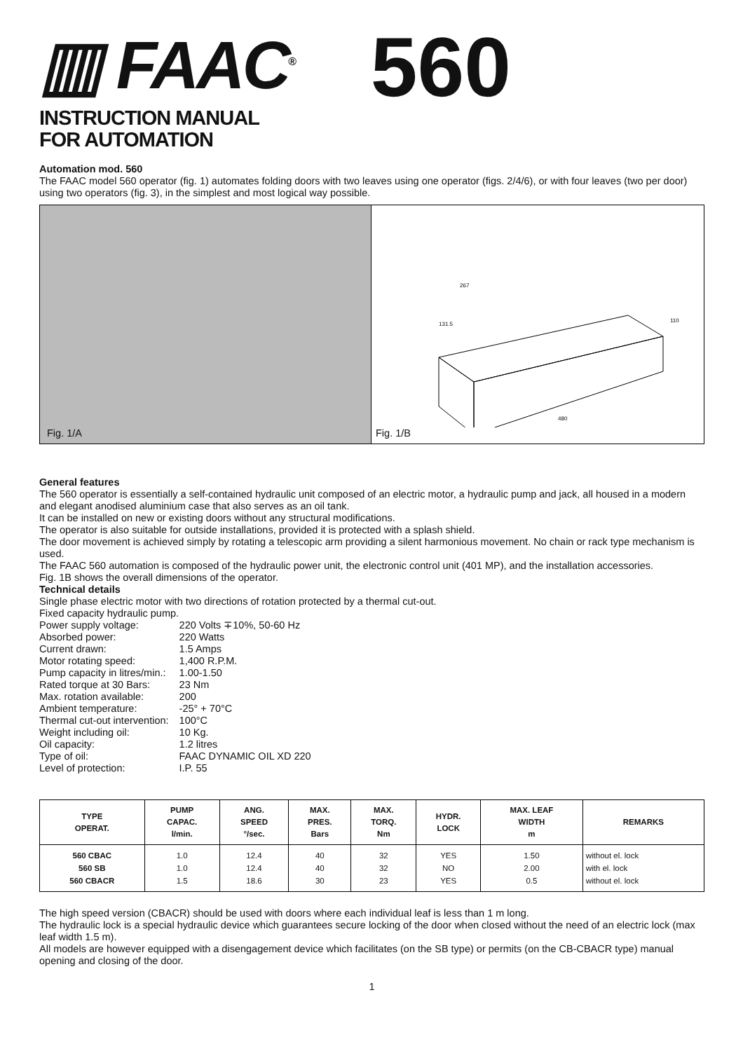▥ FAAC<sup>®</sup>
560
INSTRUCTION MANUAL
FOR AUTOMATION
Automation mod. 560
The FAAC model 560 operator (fig. 1) automates folding doors with two leaves using one operator (figs. 2/4/6), or with four leaves (two per door) using two operators (fig. 3), in the simplest and most logical way possible.
Fig. 1/A
267
131.5
480
110
Fig. 1/B
General features
The 560 operator is essentially a self-contained hydraulic unit composed of an electric motor, a hydraulic pump and jack, all housed in a modern and elegant anodised aluminium case that also serves as an oil tank.
It can be installed on new or existing doors without any structural modifications.
The operator is also suitable for outside installations, provided it is protected with a splash shield.
The door movement is achieved simply by rotating a telescopic arm providing a silent harmonious movement. No chain or rack type mechanism is used.
The FAAC 560 automation is composed of the hydraulic power unit, the electronic control unit (401 MP), and the installation accessories.
Fig. 1B shows the overall dimensions of the operator.
Technical details
Single phase electric motor with two directions of rotation protected by a thermal cut-out.
Fixed capacity hydraulic pump.
| Power supply voltage: | 220 Volts ∓10%, 50-60 Hz |
| Absorbed power: | 220 Watts |
| Current drawn: | 1.5 Amps |
| Motor rotating speed: | 1,400 R.P.M. |
| Pump capacity in litres/min.: | 1.00-1.50 |
| Rated torque at 30 Bars: | 23 Nm |
| Max. rotation available: | 200 |
| Ambient temperature: | -25° + 70°C |
| Thermal cut-out intervention: | 100°C |
| Weight including oil: | 10 Kg. |
| Oil capacity: | 1.2 litres |
| Type of oil: | FAAC DYNAMIC OIL XD 220 |
| Level of protection: | I.P. 55 |
| TYPE OPERAT. | PUMP CAPAC. l/min. | ANG. SPEED °/sec. | MAX. PRES. Bars | MAX. TORQ. Nm | HYDR. LOCK | MAX. LEAF WIDTH m | REMARKS |
| --- | --- | --- | --- | --- | --- | --- | --- |
| 560 CBAC 560 SB 560 CBACR | 1.0 1.0 1.5 | 12.4 12.4 18.6 | 40 40 30 | 32 32 23 | YES NO YES | 1.50 2.00 0.5 | without el. lock with el. lock without el. lock |
The high speed version (CBACR) should be used with doors where each individual leaf is less than 1 m long.
The hydraulic lock is a special hydraulic device which guarantees secure locking of the door when closed without the need of an electric lock (max leaf width 1.5 m).
All models are however equipped with a disengagement device which facilitates (on the SB type) or permits (on the CB-CBACR type) manual opening and closing of the door.
1